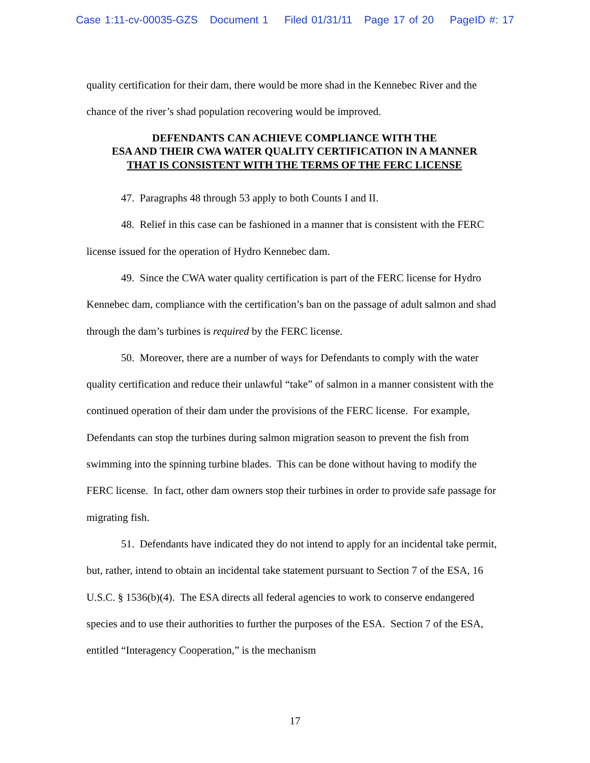Case 1:11-cv-00035-GZS Document 1 Filed 01/31/11 Page 17 of 20 PageID #: 17
quality certification for their dam, there would be more shad in the Kennebec River and the chance of the river’s shad population recovering would be improved.
DEFENDANTS CAN ACHIEVE COMPLIANCE WITH THE
ESA AND THEIR CWA WATER QUALITY CERTIFICATION IN A MANNER
THAT IS CONSISTENT WITH THE TERMS OF THE FERC LICENSE
47. Paragraphs 48 through 53 apply to both Counts I and II.
48. Relief in this case can be fashioned in a manner that is consistent with the FERC license issued for the operation of Hydro Kennebec dam.
49. Since the CWA water quality certification is part of the FERC license for Hydro Kennebec dam, compliance with the certification’s ban on the passage of adult salmon and shad through the dam’s turbines is required by the FERC license.
50. Moreover, there are a number of ways for Defendants to comply with the water quality certification and reduce their unlawful “take” of salmon in a manner consistent with the continued operation of their dam under the provisions of the FERC license. For example, Defendants can stop the turbines during salmon migration season to prevent the fish from swimming into the spinning turbine blades. This can be done without having to modify the FERC license. In fact, other dam owners stop their turbines in order to provide safe passage for migrating fish.
51. Defendants have indicated they do not intend to apply for an incidental take permit, but, rather, intend to obtain an incidental take statement pursuant to Section 7 of the ESA, 16 U.S.C. § 1536(b)(4). The ESA directs all federal agencies to work to conserve endangered species and to use their authorities to further the purposes of the ESA. Section 7 of the ESA, entitled “Interagency Cooperation,” is the mechanism
17